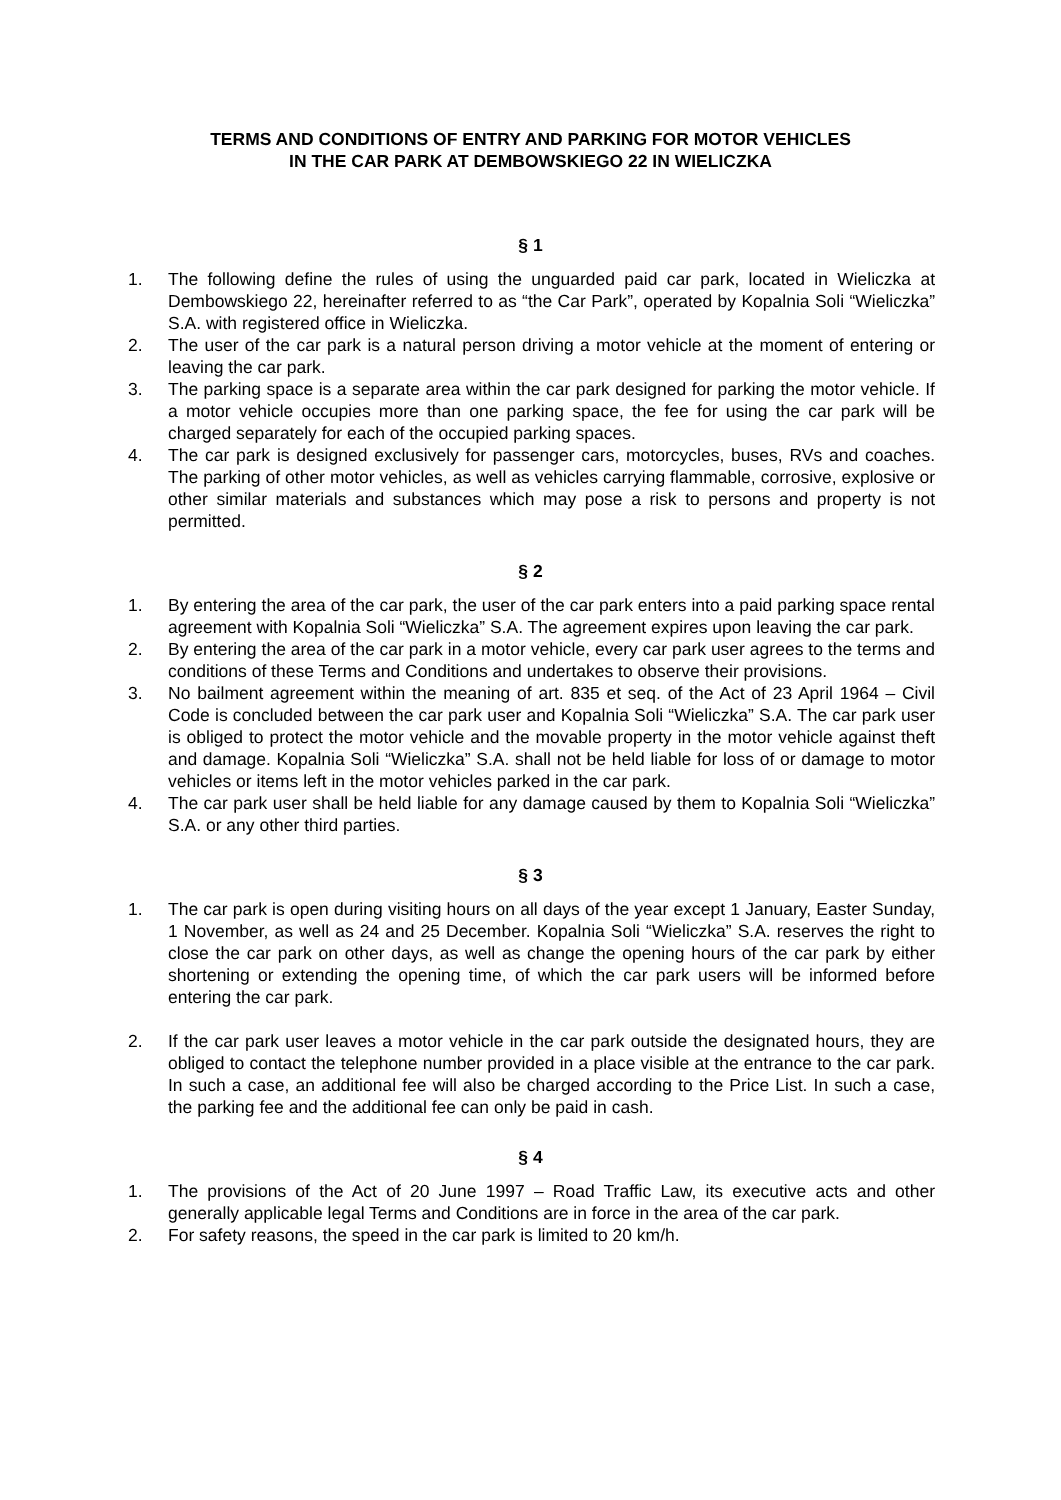TERMS AND CONDITIONS OF ENTRY AND PARKING FOR MOTOR VEHICLES
IN THE CAR PARK AT DEMBOWSKIEGO 22 IN WIELICZKA
§ 1
1. The following define the rules of using the unguarded paid car park, located in Wieliczka at Dembowskiego 22, hereinafter referred to as “the Car Park”, operated by Kopalnia Soli “Wieliczka” S.A. with registered office in Wieliczka.
2. The user of the car park is a natural person driving a motor vehicle at the moment of entering or leaving the car park.
3. The parking space is a separate area within the car park designed for parking the motor vehicle. If a motor vehicle occupies more than one parking space, the fee for using the car park will be charged separately for each of the occupied parking spaces.
4. The car park is designed exclusively for passenger cars, motorcycles, buses, RVs and coaches. The parking of other motor vehicles, as well as vehicles carrying flammable, corrosive, explosive or other similar materials and substances which may pose a risk to persons and property is not permitted.
§ 2
1. By entering the area of the car park, the user of the car park enters into a paid parking space rental agreement with Kopalnia Soli “Wieliczka” S.A. The agreement expires upon leaving the car park.
2. By entering the area of the car park in a motor vehicle, every car park user agrees to the terms and conditions of these Terms and Conditions and undertakes to observe their provisions.
3. No bailment agreement within the meaning of art. 835 et seq. of the Act of 23 April 1964 – Civil Code is concluded between the car park user and Kopalnia Soli “Wieliczka” S.A. The car park user is obliged to protect the motor vehicle and the movable property in the motor vehicle against theft and damage. Kopalnia Soli “Wieliczka” S.A. shall not be held liable for loss of or damage to motor vehicles or items left in the motor vehicles parked in the car park.
4. The car park user shall be held liable for any damage caused by them to Kopalnia Soli “Wieliczka” S.A. or any other third parties.
§ 3
1. The car park is open during visiting hours on all days of the year except 1 January, Easter Sunday, 1 November, as well as 24 and 25 December. Kopalnia Soli “Wieliczka” S.A. reserves the right to close the car park on other days, as well as change the opening hours of the car park by either shortening or extending the opening time, of which the car park users will be informed before entering the car park.
2. If the car park user leaves a motor vehicle in the car park outside the designated hours, they are obliged to contact the telephone number provided in a place visible at the entrance to the car park. In such a case, an additional fee will also be charged according to the Price List. In such a case, the parking fee and the additional fee can only be paid in cash.
§ 4
1. The provisions of the Act of 20 June 1997 – Road Traffic Law, its executive acts and other generally applicable legal Terms and Conditions are in force in the area of the car park.
2. For safety reasons, the speed in the car park is limited to 20 km/h.